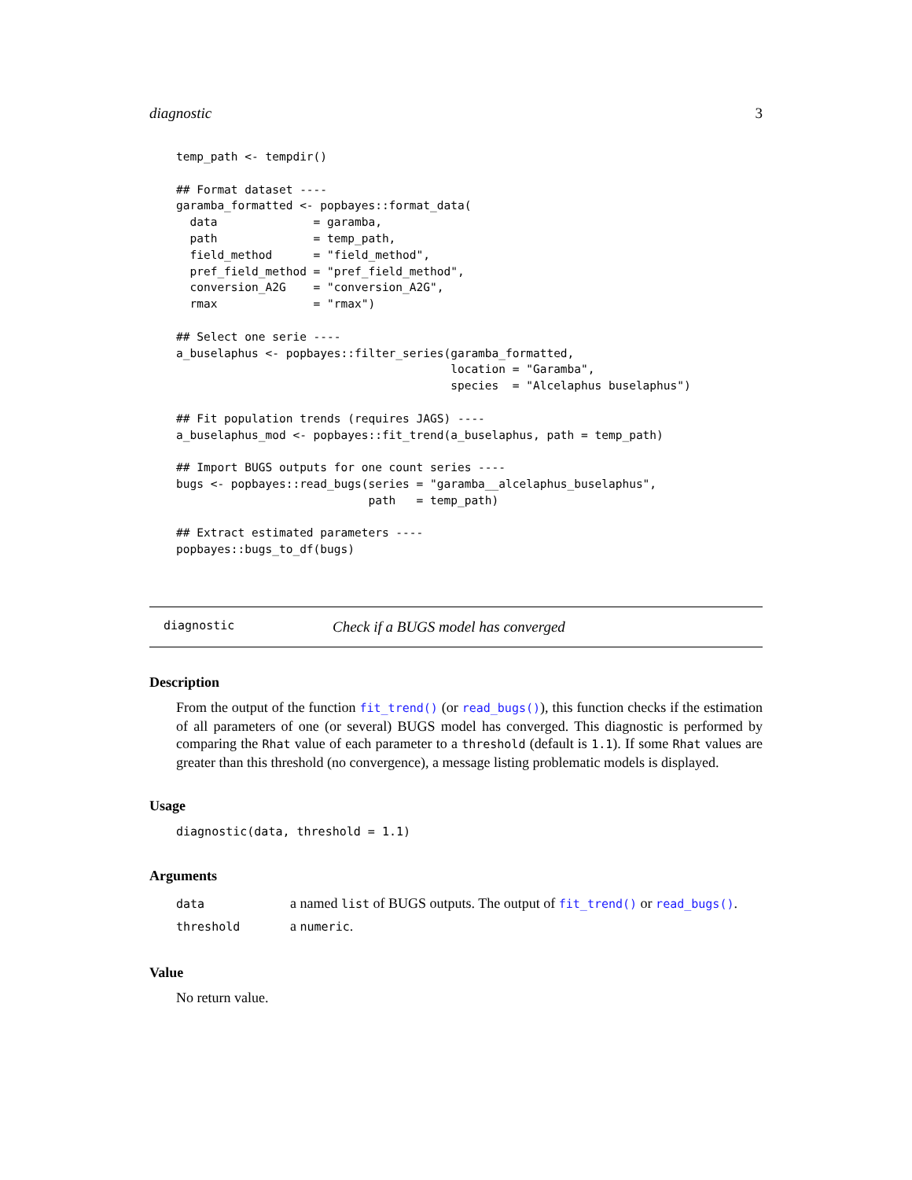diagnostic 3
temp_path <- tempdir()

## Format dataset ----
garamba_formatted <- popbayes::format_data(
  data              = garamba,
  path              = temp_path,
  field_method      = "field_method",
  pref_field_method = "pref_field_method",
  conversion_A2G    = "conversion_A2G",
  rmax              = "rmax")

## Select one serie ----
a_buselaphus <- popbayes::filter_series(garamba_formatted,
                                        location = "Garamba",
                                        species  = "Alcelaphus buselaphus")

## Fit population trends (requires JAGS) ----
a_buselaphus_mod <- popbayes::fit_trend(a_buselaphus, path = temp_path)

## Import BUGS outputs for one count series ----
bugs <- popbayes::read_bugs(series = "garamba__alcelaphus_buselaphus",
                            path   = temp_path)

## Extract estimated parameters ----
popbayes::bugs_to_df(bugs)
diagnostic Check if a BUGS model has converged
Description
From the output of the function fit_trend() (or read_bugs()), this function checks if the estimation of all parameters of one (or several) BUGS model has converged. This diagnostic is performed by comparing the Rhat value of each parameter to a threshold (default is 1.1). If some Rhat values are greater than this threshold (no convergence), a message listing problematic models is displayed.
Usage
diagnostic(data, threshold = 1.1)
Arguments
| data | a named list of BUGS outputs. The output of fit_trend() or read_bugs() . |
| threshold | a numeric . |
Value
No return value.